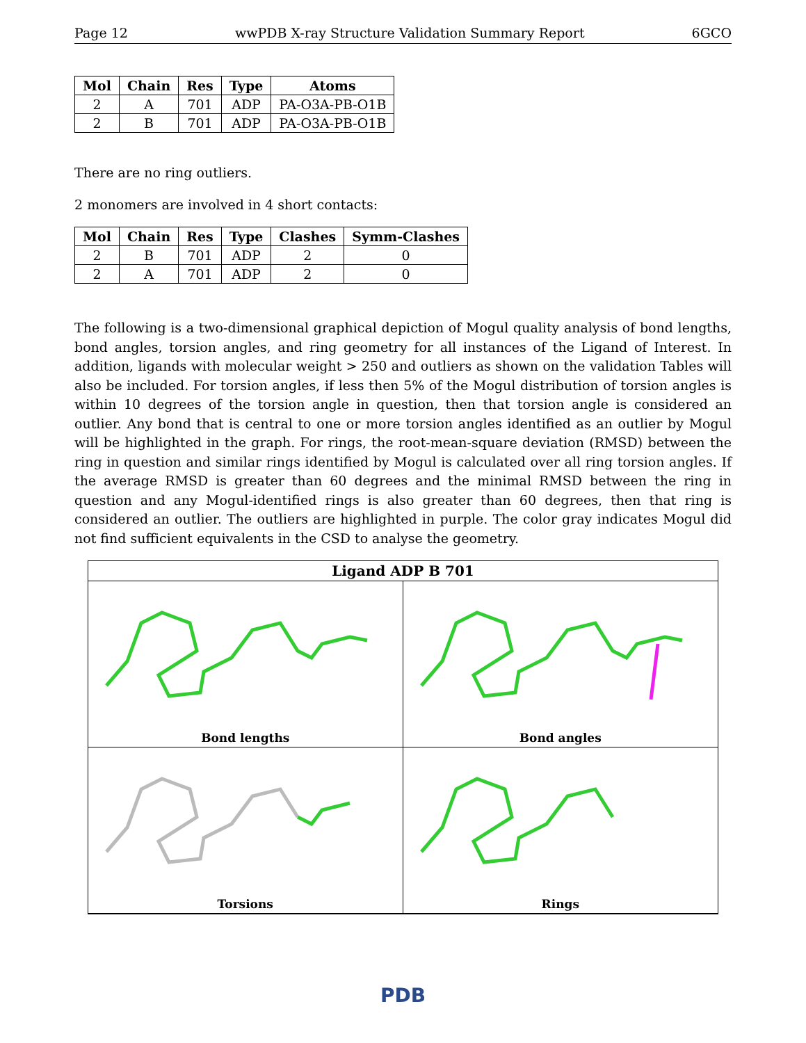Page 12 wwPDB X-ray Structure Validation Summary Report 6GCO
| Mol | Chain | Res | Type | Atoms |
| --- | --- | --- | --- | --- |
| 2 | A | 701 | ADP | PA-O3A-PB-O1B |
| 2 | B | 701 | ADP | PA-O3A-PB-O1B |
There are no ring outliers.
2 monomers are involved in 4 short contacts:
| Mol | Chain | Res | Type | Clashes | Symm-Clashes |
| --- | --- | --- | --- | --- | --- |
| 2 | B | 701 | ADP | 2 | 0 |
| 2 | A | 701 | ADP | 2 | 0 |
The following is a two-dimensional graphical depiction of Mogul quality analysis of bond lengths, bond angles, torsion angles, and ring geometry for all instances of the Ligand of Interest. In addition, ligands with molecular weight > 250 and outliers as shown on the validation Tables will also be included. For torsion angles, if less then 5% of the Mogul distribution of torsion angles is within 10 degrees of the torsion angle in question, then that torsion angle is considered an outlier. Any bond that is central to one or more torsion angles identified as an outlier by Mogul will be highlighted in the graph. For rings, the root-mean-square deviation (RMSD) between the ring in question and similar rings identified by Mogul is calculated over all ring torsion angles. If the average RMSD is greater than 60 degrees and the minimal RMSD between the ring in question and any Mogul-identified rings is also greater than 60 degrees, then that ring is considered an outlier. The outliers are highlighted in purple. The color gray indicates Mogul did not find sufficient equivalents in the CSD to analyse the geometry.
Ligand ADP B 701
Bond lengths
Bond angles
Torsions
Rings
PDB